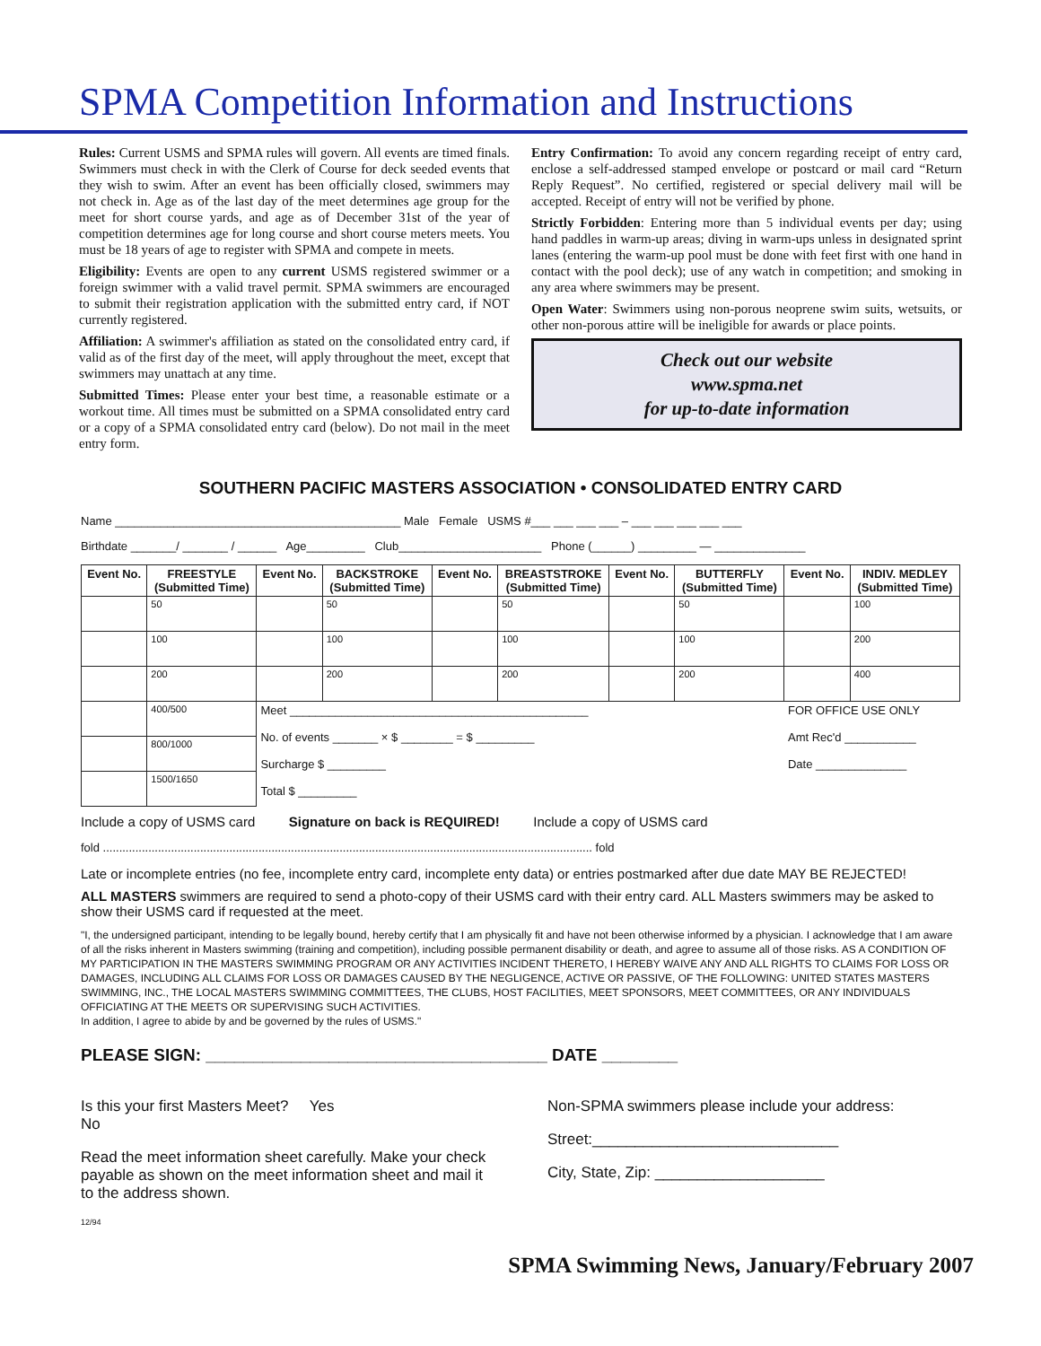SPMA Competition Information and Instructions
Rules: Current USMS and SPMA rules will govern. All events are timed finals. Swimmers must check in with the Clerk of Course for deck seeded events that they wish to swim. After an event has been officially closed, swimmers may not check in. Age as of the last day of the meet determines age group for the meet for short course yards, and age as of December 31st of the year of competition determines age for long course and short course meters meets. You must be 18 years of age to register with SPMA and compete in meets.
Eligibility: Events are open to any current USMS registered swimmer or a foreign swimmer with a valid travel permit. SPMA swimmers are encouraged to submit their registration application with the submitted entry card, if NOT currently registered.
Affiliation: A swimmer's affiliation as stated on the consolidated entry card, if valid as of the first day of the meet, will apply throughout the meet, except that swimmers may unattach at any time.
Submitted Times: Please enter your best time, a reasonable estimate or a workout time. All times must be submitted on a SPMA consolidated entry card or a copy of a SPMA consolidated entry card (below). Do not mail in the meet entry form.
Entry Confirmation: To avoid any concern regarding receipt of entry card, enclose a self-addressed stamped envelope or postcard or mail card “Return Reply Request”. No certified, registered or special delivery mail will be accepted. Receipt of entry will not be verified by phone.
Strictly Forbidden: Entering more than 5 individual events per day; using hand paddles in warm-up areas; diving in warm-ups unless in designated sprint lanes (entering the warm-up pool must be done with feet first with one hand in contact with the pool deck); use of any watch in competition; and smoking in any area where swimmers may be present.
Open Water: Swimmers using non-porous neoprene swim suits, wetsuits, or other non-porous attire will be ineligible for awards or place points.
Check out our website
www.spma.net
for up-to-date information
SOUTHERN PACIFIC MASTERS ASSOCIATION • CONSOLIDATED ENTRY CARD
Name ____________________________________________ Male Female USMS #___ ___ ___ ___ – ___ ___ ___ ___ ___
Birthdate _______/ _______ / ______ Age_________ Club______________________ Phone (______) _________ — ______________
| Event No. | FREESTYLE (Submitted Time) | Event No. | BACKSTROKE (Submitted Time) | Event No. | BREASTSTROKE (Submitted Time) | Event No. | BUTTERFLY (Submitted Time) | Event No. | INDIV. MEDLEY (Submitted Time) |
| --- | --- | --- | --- | --- | --- | --- | --- | --- | --- |
| | 50 | | 50 | | 50 | | 50 | | 100 |
| | 100 | | 100 | | 100 | | 100 | | 200 |
| | 200 | | 200 | | 200 | | 200 | | 400 |
| | 400/500 | Meet ______________________________________________ No. of events _______ × $ ________ = $ _________ Surcharge $ _________ Total $ _________ | | | | | | FOR OFFICE USE ONLY Amt Rec'd ___________ Date ______________ | |
| | 800/1000 | | | | | | | | |
| | 1500/1650 | | | | | | | | |
Include a copy of USMS card Signature on back is REQUIRED! Include a copy of USMS card
fold ....................................................................................................................................................... fold
Late or incomplete entries (no fee, incomplete entry card, incomplete enty data) or entries postmarked after due date MAY BE REJECTED!
ALL MASTERS swimmers are required to send a photo-copy of their USMS card with their entry card. ALL Masters swimmers may be asked to show their USMS card if requested at the meet.
"I, the undersigned participant, intending to be legally bound, hereby certify that I am physically fit and have not been otherwise informed by a physician. I acknowledge that I am aware of all the risks inherent in Masters swimming (training and competition), including possible permanent disability or death, and agree to assume all of those risks. AS A CONDITION OF MY PARTICIPATION IN THE MASTERS SWIMMING PROGRAM OR ANY ACTIVITIES INCIDENT THERETO, I HEREBY WAIVE ANY AND ALL RIGHTS TO CLAIMS FOR LOSS OR DAMAGES, INCLUDING ALL CLAIMS FOR LOSS OR DAMAGES CAUSED BY THE NEGLIGENCE, ACTIVE OR PASSIVE, OF THE FOLLOWING: UNITED STATES MASTERS SWIMMING, INC., THE LOCAL MASTERS SWIMMING COMMITTEES, THE CLUBS, HOST FACILITIES, MEET SPONSORS, MEET COMMITTEES, OR ANY INDIVIDUALS OFFICIATING AT THE MEETS OR SUPERVISING SUCH ACTIVITIES.
In addition, I agree to abide by and be governed by the rules of USMS."
PLEASE SIGN: ____________________________________ DATE ________
Is this your first Masters Meet? Yes
No
Read the meet information sheet carefully. Make your check payable as shown on the meet information sheet and mail it to the address shown.
12/94
Non-SPMA swimmers please include your address:
Street:_____________________________
City, State, Zip: ____________________
SPMA Swimming News, January/February 2007